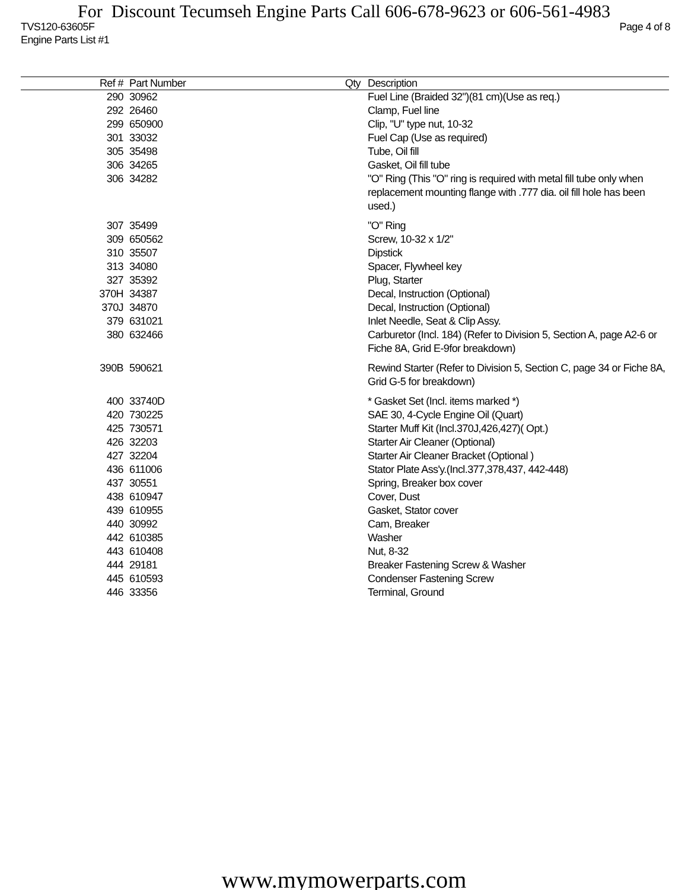For Discount Tecumseh Engine Parts Call 606-678-9623 or 606-561-4983
TVS120-63605F Page 4 of 8
Engine Parts List #1
| Ref # | Part Number | Qty | Description |
| --- | --- | --- | --- |
| 290 | 30962 | | Fuel Line (Braided 32")(81 cm)(Use as req.) |
| 292 | 26460 | | Clamp, Fuel line |
| 299 | 650900 | | Clip, "U" type nut, 10-32 |
| 301 | 33032 | | Fuel Cap (Use as required) |
| 305 | 35498 | | Tube, Oil fill |
| 306 | 34265 | | Gasket, Oil fill tube |
| 306 | 34282 | | "O" Ring (This "O" ring is required with metal fill tube only when replacement mounting flange with .777 dia. oil fill hole has been used.) |
| 307 | 35499 | | "O" Ring |
| 309 | 650562 | | Screw, 10-32 x 1/2" |
| 310 | 35507 | | Dipstick |
| 313 | 34080 | | Spacer, Flywheel key |
| 327 | 35392 | | Plug, Starter |
| 370H | 34387 | | Decal, Instruction (Optional) |
| 370J | 34870 | | Decal, Instruction (Optional) |
| 379 | 631021 | | Inlet Needle, Seat & Clip Assy. |
| 380 | 632466 | | Carburetor (Incl. 184) (Refer to Division 5, Section A, page A2-6 or Fiche 8A, Grid E-9for breakdown) |
| 390B | 590621 | | Rewind Starter (Refer to Division 5, Section C, page 34 or Fiche 8A, Grid G-5 for breakdown) |
| 400 | 33740D | | * Gasket Set (Incl. items marked *) |
| 420 | 730225 | | SAE 30, 4-Cycle Engine Oil (Quart) |
| 425 | 730571 | | Starter Muff Kit (Incl.370J,426,427)( Opt.) |
| 426 | 32203 | | Starter Air Cleaner (Optional) |
| 427 | 32204 | | Starter Air Cleaner Bracket (Optional ) |
| 436 | 611006 | | Stator Plate Ass'y.(Incl.377,378,437, 442-448) |
| 437 | 30551 | | Spring, Breaker box cover |
| 438 | 610947 | | Cover, Dust |
| 439 | 610955 | | Gasket, Stator cover |
| 440 | 30992 | | Cam, Breaker |
| 442 | 610385 | | Washer |
| 443 | 610408 | | Nut, 8-32 |
| 444 | 29181 | | Breaker Fastening Screw & Washer |
| 445 | 610593 | | Condenser Fastening Screw |
| 446 | 33356 | | Terminal, Ground |
www.mymowerparts.com